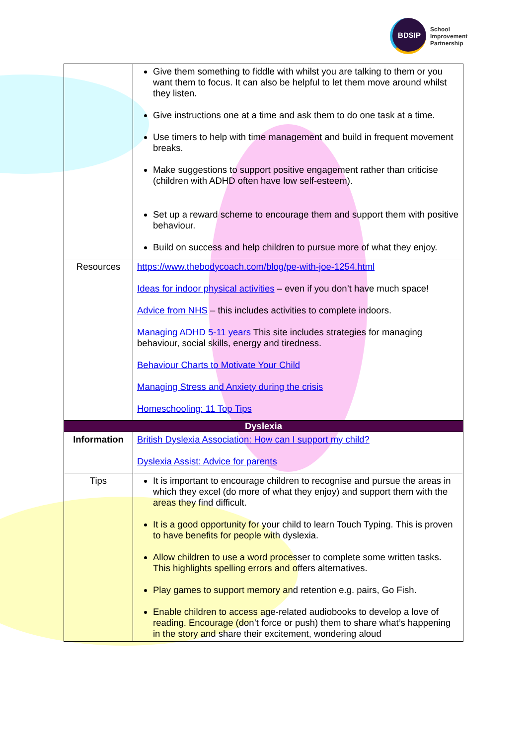BDSIP
School
Improvement
Partnership
| | Give them something to fiddle with whilst you are talking to them or you want them to focus. It can also be helpful to let them move around whilst they listen. Give instructions one at a time and ask them to do one task at a time. Use timers to help with time management and build in frequent movement breaks. Make suggestions to support positive engagement rather than criticise (children with ADHD often have low self-esteem). Set up a reward scheme to encourage them and support them with positive behaviour. Build on success and help children to pursue more of what they enjoy. |
| Resources | https://www.thebodycoach.com/blog/pe-with-joe-1254.html Ideas for indoor physical activities – even if you don’t have much space! Advice from NHS – this includes activities to complete indoors. Managing ADHD 5-11 years This site includes strategies for managing behaviour, social skills, energy and tiredness. Behaviour Charts to Motivate Your Child Managing Stress and Anxiety during the crisis Homeschooling: 11 Top Tips |
| Dyslexia | |
| Information | British Dyslexia Association: How can I support my child? Dyslexia Assist: Advice for parents |
| Tips | It is important to encourage children to recognise and pursue the areas in which they excel (do more of what they enjoy) and support them with the areas they find difficult. It is a good opportunity for your child to learn Touch Typing. This is proven to have benefits for people with dyslexia. Allow children to use a word processer to complete some written tasks. This highlights spelling errors and offers alternatives. Play games to support memory and retention e.g. pairs, Go Fish. Enable children to access age-related audiobooks to develop a love of reading. Encourage (don’t force or push) them to share what’s happening in the story and share their excitement, wondering aloud |